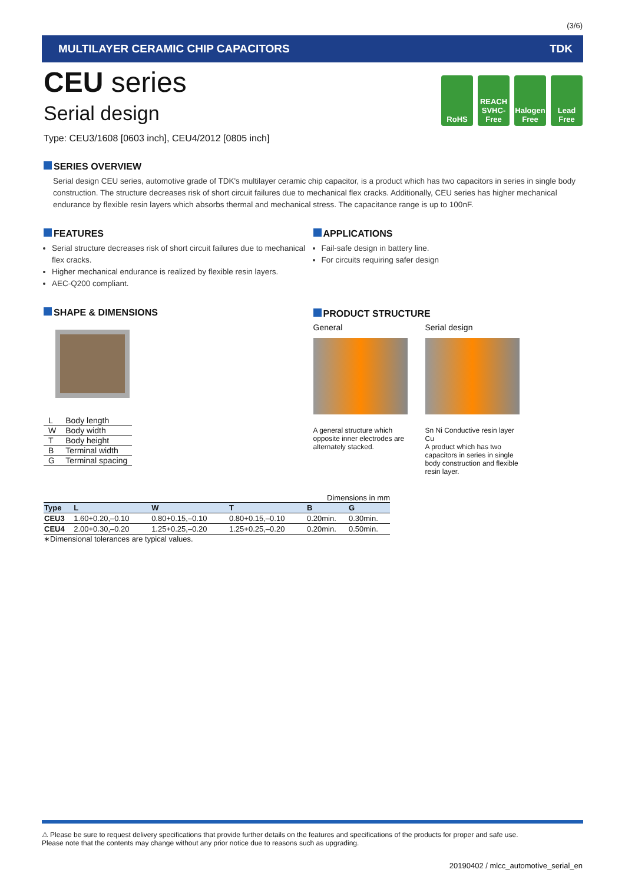(3/6)
MULTILAYER CERAMIC CHIP CAPACITORS TDK
RoHS REACH SVHC-Free
Halogen Free
Lead Free
CEU series
Serial design
Type: CEU3/1608 [0603 inch], CEU4/2012 [0805 inch]
SERIES OVERVIEW
Serial design CEU series, automotive grade of TDK's multilayer ceramic chip capacitor, is a product which has two capacitors in series in single body construction. The structure decreases risk of short circuit failures due to mechanical flex cracks. Additionally, CEU series has higher mechanical endurance by flexible resin layers which absorbs thermal and mechanical stress. The capacitance range is up to 100nF.
FEATURES
Serial structure decreases risk of short circuit failures due to mechanical flex cracks.
Higher mechanical endurance is realized by flexible resin layers.
AEC-Q200 compliant.
SHAPE & DIMENSIONS
| L | Body length |
| W | Body width |
| T | Body height |
| B | Terminal width |
| G | Terminal spacing |
APPLICATIONS
Fail-safe design in battery line.
For circuits requiring safer design
PRODUCT STRUCTURE
General
A general structure which opposite inner electrodes are alternately stacked.
Serial design
Sn Ni Conductive resin layer Cu
A product which has two capacitors in series in single body construction and flexible resin layer.
Dimensions in mm
| Type | L | W | T | B | G |
| --- | --- | --- | --- | --- | --- |
| CEU3 | 1.60+0.20,–0.10 | 0.80+0.15,–0.10 | 0.80+0.15,–0.10 | 0.20min. | 0.30min. |
| CEU4 | 2.00+0.30,–0.20 | 1.25+0.25,–0.20 | 1.25+0.25,–0.20 | 0.20min. | 0.50min. |
∗Dimensional tolerances are typical values.
⚠ Please be sure to request delivery specifications that provide further details on the features and specifications of the products for proper and safe use.
Please note that the contents may change without any prior notice due to reasons such as upgrading.
20190402 / mlcc_automotive_serial_en